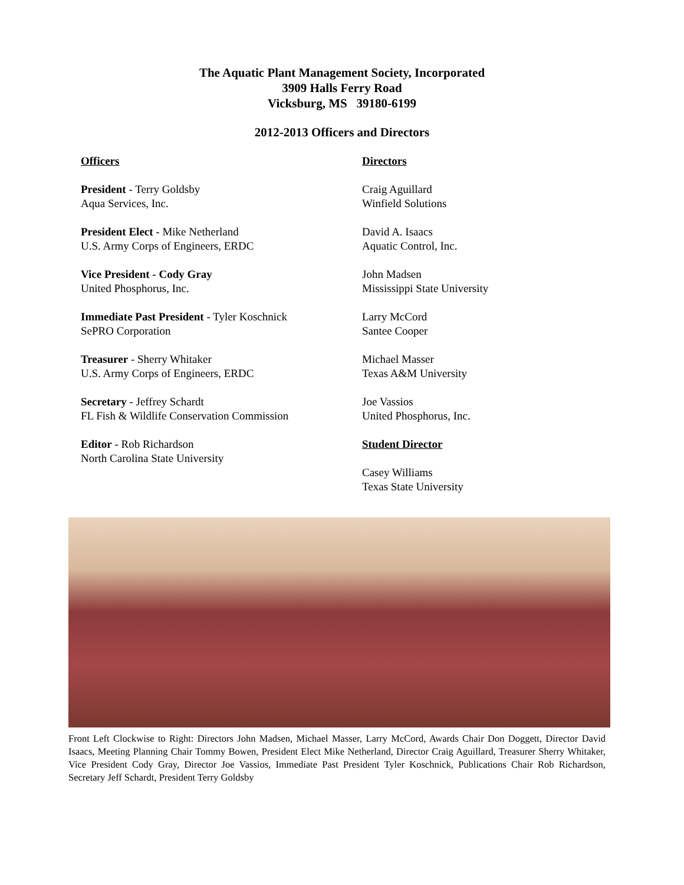The Aquatic Plant Management Society, Incorporated
3909 Halls Ferry Road
Vicksburg, MS 39180-6199
2012-2013 Officers and Directors
Officers
President - Terry Goldsby
Aqua Services, Inc.
President Elect - Mike Netherland
U.S. Army Corps of Engineers, ERDC
Vice President - Cody Gray
United Phosphorus, Inc.
Immediate Past President - Tyler Koschnick
SePRO Corporation
Treasurer - Sherry Whitaker
U.S. Army Corps of Engineers, ERDC
Secretary - Jeffrey Schardt
FL Fish & Wildlife Conservation Commission
Editor - Rob Richardson
North Carolina State University
Directors
Craig Aguillard
Winfield Solutions
David A. Isaacs
Aquatic Control, Inc.
John Madsen
Mississippi State University
Larry McCord
Santee Cooper
Michael Masser
Texas A&M University
Joe Vassios
United Phosphorus, Inc.
Student Director
Casey Williams
Texas State University
Front Left Clockwise to Right: Directors John Madsen, Michael Masser, Larry McCord, Awards Chair Don Doggett, Director David Isaacs, Meeting Planning Chair Tommy Bowen, President Elect Mike Netherland, Director Craig Aguillard, Treasurer Sherry Whitaker, Vice President Cody Gray, Director Joe Vassios, Immediate Past President Tyler Koschnick, Publications Chair Rob Richardson, Secretary Jeff Schardt, President Terry Goldsby